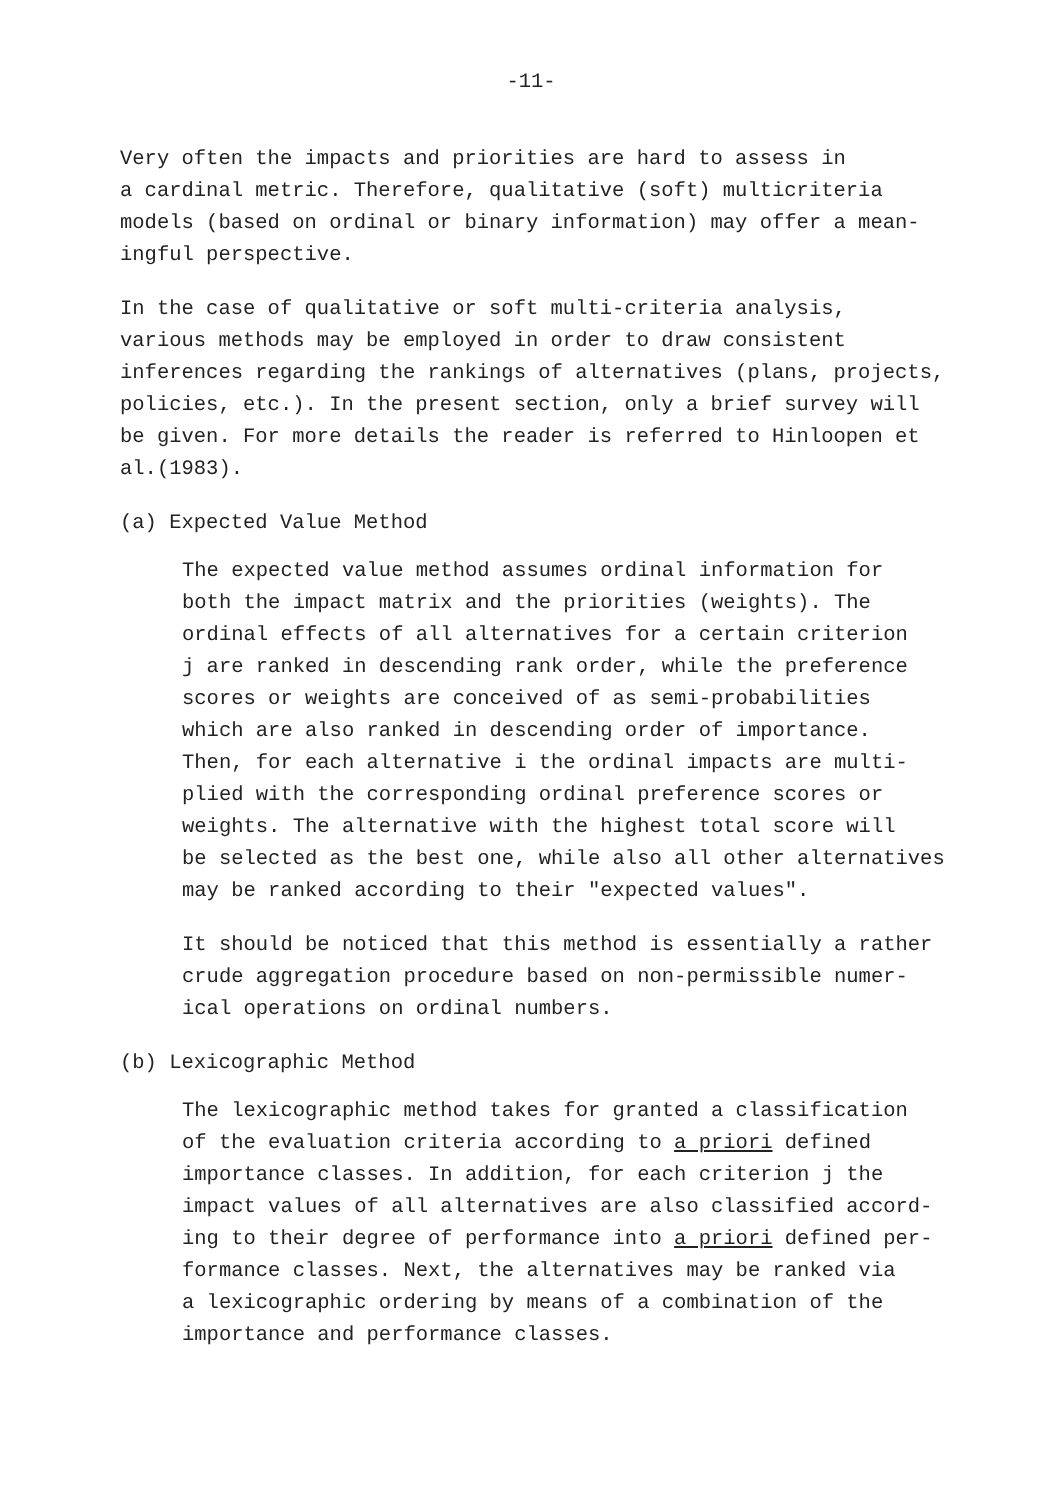-11-
Very often the impacts and priorities are hard to assess in a cardinal metric. Therefore, qualitative (soft) multicriteria models (based on ordinal or binary information) may offer a mean- ingful perspective.
In the case of qualitative or soft multi-criteria analysis, various methods may be employed in order to draw consistent inferences regarding the rankings of alternatives (plans, projects, policies, etc.). In the present section, only a brief survey will be given. For more details the reader is referred to Hinloopen et al.(1983).
(a) Expected Value Method
The expected value method assumes ordinal information for both the impact matrix and the priorities (weights). The ordinal effects of all alternatives for a certain criterion j are ranked in descending rank order, while the preference scores or weights are conceived of as semi-probabilities which are also ranked in descending order of importance. Then, for each alternative i the ordinal impacts are multi- plied with the corresponding ordinal preference scores or weights. The alternative with the highest total score will be selected as the best one, while also all other alternatives may be ranked according to their "expected values".
It should be noticed that this method is essentially a rather crude aggregation procedure based on non-permissible numer- ical operations on ordinal numbers.
(b) Lexicographic Method
The lexicographic method takes for granted a classification of the evaluation criteria according to a priori defined importance classes. In addition, for each criterion j the impact values of all alternatives are also classified accord- ing to their degree of performance into a priori defined per- formance classes. Next, the alternatives may be ranked via a lexicographic ordering by means of a combination of the importance and performance classes.